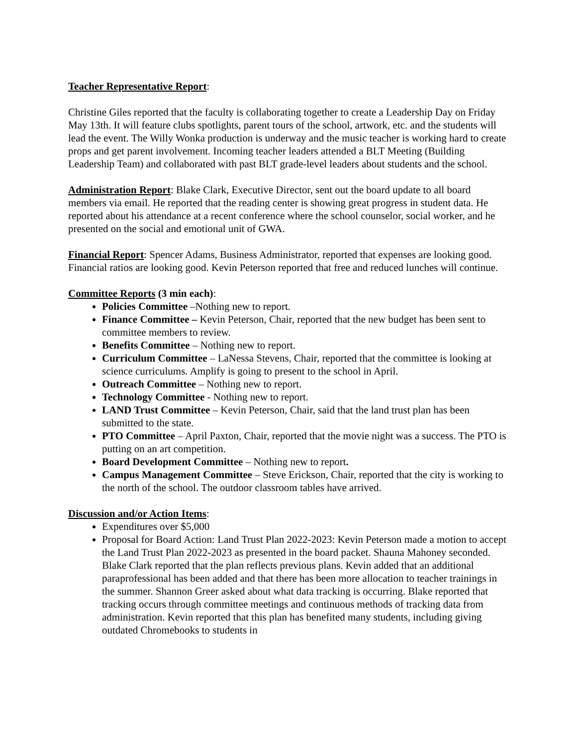Teacher Representative Report:
Christine Giles reported that the faculty is collaborating together to create a Leadership Day on Friday May 13th. It will feature clubs spotlights, parent tours of the school, artwork, etc. and the students will lead the event. The Willy Wonka production is underway and the music teacher is working hard to create props and get parent involvement. Incoming teacher leaders attended a BLT Meeting (Building Leadership Team) and collaborated with past BLT grade-level leaders about students and the school.
Administration Report: Blake Clark, Executive Director, sent out the board update to all board members via email. He reported that the reading center is showing great progress in student data. He reported about his attendance at a recent conference where the school counselor, social worker, and he presented on the social and emotional unit of GWA.
Financial Report: Spencer Adams, Business Administrator, reported that expenses are looking good. Financial ratios are looking good. Kevin Peterson reported that free and reduced lunches will continue.
Committee Reports (3 min each):
Policies Committee –Nothing new to report.
Finance Committee – Kevin Peterson, Chair, reported that the new budget has been sent to committee members to review.
Benefits Committee – Nothing new to report.
Curriculum Committee – LaNessa Stevens, Chair, reported that the committee is looking at science curriculums. Amplify is going to present to the school in April.
Outreach Committee – Nothing new to report.
Technology Committee - Nothing new to report.
LAND Trust Committee – Kevin Peterson, Chair, said that the land trust plan has been submitted to the state.
PTO Committee – April Paxton, Chair, reported that the movie night was a success. The PTO is putting on an art competition.
Board Development Committee – Nothing new to report.
Campus Management Committee – Steve Erickson, Chair, reported that the city is working to the north of the school. The outdoor classroom tables have arrived.
Discussion and/or Action Items:
Expenditures over $5,000
Proposal for Board Action: Land Trust Plan 2022-2023: Kevin Peterson made a motion to accept the Land Trust Plan 2022-2023 as presented in the board packet. Shauna Mahoney seconded. Blake Clark reported that the plan reflects previous plans. Kevin added that an additional paraprofessional has been added and that there has been more allocation to teacher trainings in the summer. Shannon Greer asked about what data tracking is occurring. Blake reported that tracking occurs through committee meetings and continuous methods of tracking data from administration. Kevin reported that this plan has benefited many students, including giving outdated Chromebooks to students in